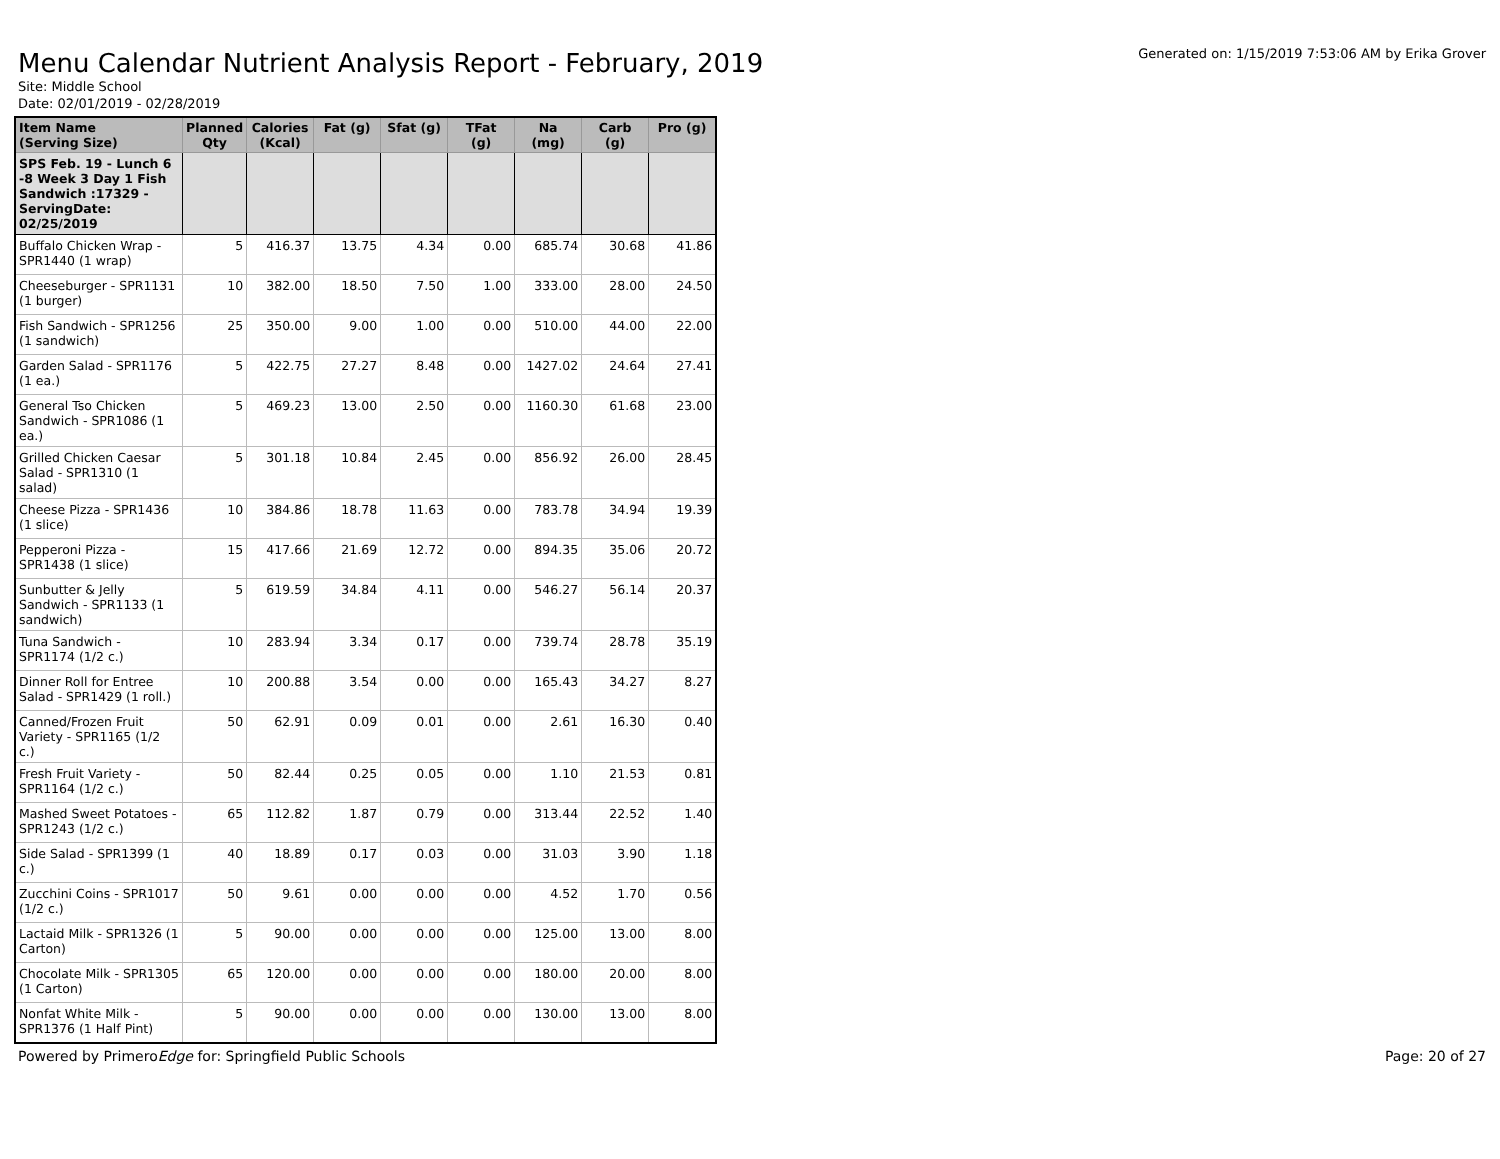Menu Calendar Nutrient Analysis Report - February, 2019
Generated on: 1/15/2019 7:53:06 AM by Erika Grover
Site: Middle School
Date: 02/01/2019 - 02/28/2019
| Item Name (Serving Size) | Planned Qty | Calories (Kcal) | Fat (g) | Sfat (g) | TFat (g) | Na (mg) | Carb (g) | Pro (g) |
| --- | --- | --- | --- | --- | --- | --- | --- | --- |
| SPS Feb. 19 - Lunch 6 -8 Week 3 Day 1 Fish Sandwich :17329 - ServingDate: 02/25/2019 | | | | | | | | |
| Buffalo Chicken Wrap - SPR1440 (1 wrap) | 5 | 416.37 | 13.75 | 4.34 | 0.00 | 685.74 | 30.68 | 41.86 |
| Cheeseburger - SPR1131 (1 burger) | 10 | 382.00 | 18.50 | 7.50 | 1.00 | 333.00 | 28.00 | 24.50 |
| Fish Sandwich - SPR1256 (1 sandwich) | 25 | 350.00 | 9.00 | 1.00 | 0.00 | 510.00 | 44.00 | 22.00 |
| Garden Salad - SPR1176 (1 ea.) | 5 | 422.75 | 27.27 | 8.48 | 0.00 | 1427.02 | 24.64 | 27.41 |
| General Tso Chicken Sandwich - SPR1086 (1 ea.) | 5 | 469.23 | 13.00 | 2.50 | 0.00 | 1160.30 | 61.68 | 23.00 |
| Grilled Chicken Caesar Salad - SPR1310 (1 salad) | 5 | 301.18 | 10.84 | 2.45 | 0.00 | 856.92 | 26.00 | 28.45 |
| Cheese Pizza - SPR1436 (1 slice) | 10 | 384.86 | 18.78 | 11.63 | 0.00 | 783.78 | 34.94 | 19.39 |
| Pepperoni Pizza - SPR1438 (1 slice) | 15 | 417.66 | 21.69 | 12.72 | 0.00 | 894.35 | 35.06 | 20.72 |
| Sunbutter & Jelly Sandwich - SPR1133 (1 sandwich) | 5 | 619.59 | 34.84 | 4.11 | 0.00 | 546.27 | 56.14 | 20.37 |
| Tuna Sandwich - SPR1174 (1/2 c.) | 10 | 283.94 | 3.34 | 0.17 | 0.00 | 739.74 | 28.78 | 35.19 |
| Dinner Roll for Entree Salad - SPR1429 (1 roll.) | 10 | 200.88 | 3.54 | 0.00 | 0.00 | 165.43 | 34.27 | 8.27 |
| Canned/Frozen Fruit Variety - SPR1165 (1/2 c.) | 50 | 62.91 | 0.09 | 0.01 | 0.00 | 2.61 | 16.30 | 0.40 |
| Fresh Fruit Variety - SPR1164 (1/2 c.) | 50 | 82.44 | 0.25 | 0.05 | 0.00 | 1.10 | 21.53 | 0.81 |
| Mashed Sweet Potatoes - SPR1243 (1/2 c.) | 65 | 112.82 | 1.87 | 0.79 | 0.00 | 313.44 | 22.52 | 1.40 |
| Side Salad - SPR1399 (1 c.) | 40 | 18.89 | 0.17 | 0.03 | 0.00 | 31.03 | 3.90 | 1.18 |
| Zucchini Coins - SPR1017 (1/2 c.) | 50 | 9.61 | 0.00 | 0.00 | 0.00 | 4.52 | 1.70 | 0.56 |
| Lactaid Milk - SPR1326 (1 Carton) | 5 | 90.00 | 0.00 | 0.00 | 0.00 | 125.00 | 13.00 | 8.00 |
| Chocolate Milk - SPR1305 (1 Carton) | 65 | 120.00 | 0.00 | 0.00 | 0.00 | 180.00 | 20.00 | 8.00 |
| Nonfat White Milk - SPR1376 (1 Half Pint) | 5 | 90.00 | 0.00 | 0.00 | 0.00 | 130.00 | 13.00 | 8.00 |
Powered by PrimeroEdge for: Springfield Public Schools
Page: 20 of 27